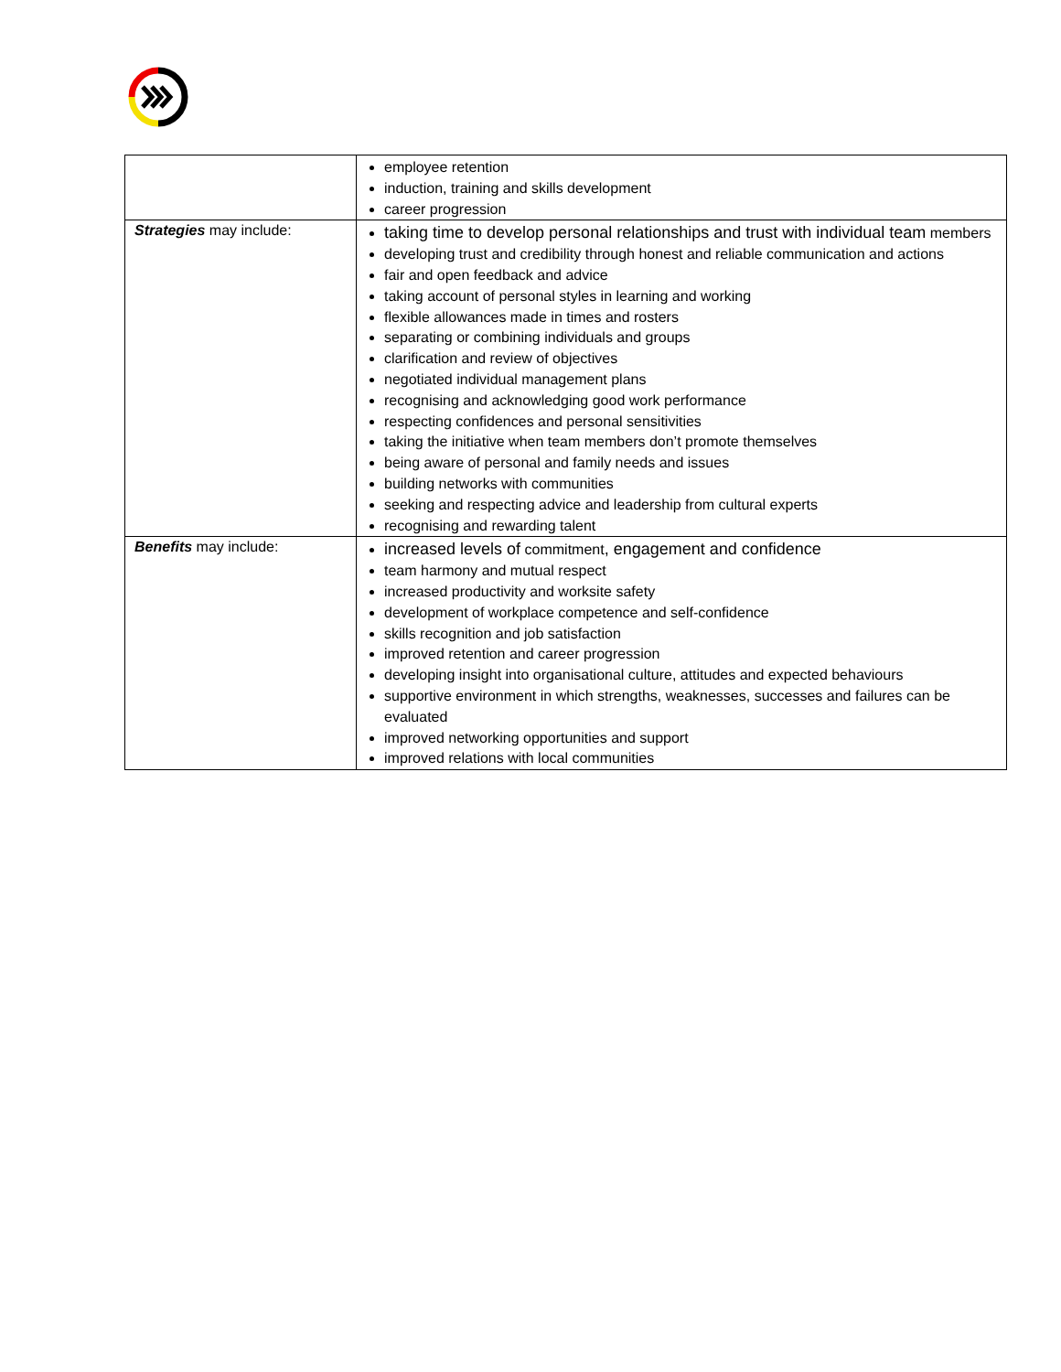| | employee retention induction, training and skills development career progression |
| Strategies may include: | taking time to develop personal relationships and trust with individual team members developing trust and credibility through honest and reliable communication and actions fair and open feedback and advice taking account of personal styles in learning and working flexible allowances made in times and rosters separating or combining individuals and groups clarification and review of objectives negotiated individual management plans recognising and acknowledging good work performance respecting confidences and personal sensitivities taking the initiative when team members don’t promote themselves being aware of personal and family needs and issues building networks with communities seeking and respecting advice and leadership from cultural experts recognising and rewarding talent |
| Benefits may include: | increased levels of commitment , engagement and confidence team harmony and mutual respect increased productivity and worksite safety development of workplace competence and self-confidence skills recognition and job satisfaction improved retention and career progression developing insight into organisational culture, attitudes and expected behaviours supportive environment in which strengths, weaknesses, successes and failures can be evaluated improved networking opportunities and support improved relations with local communities |